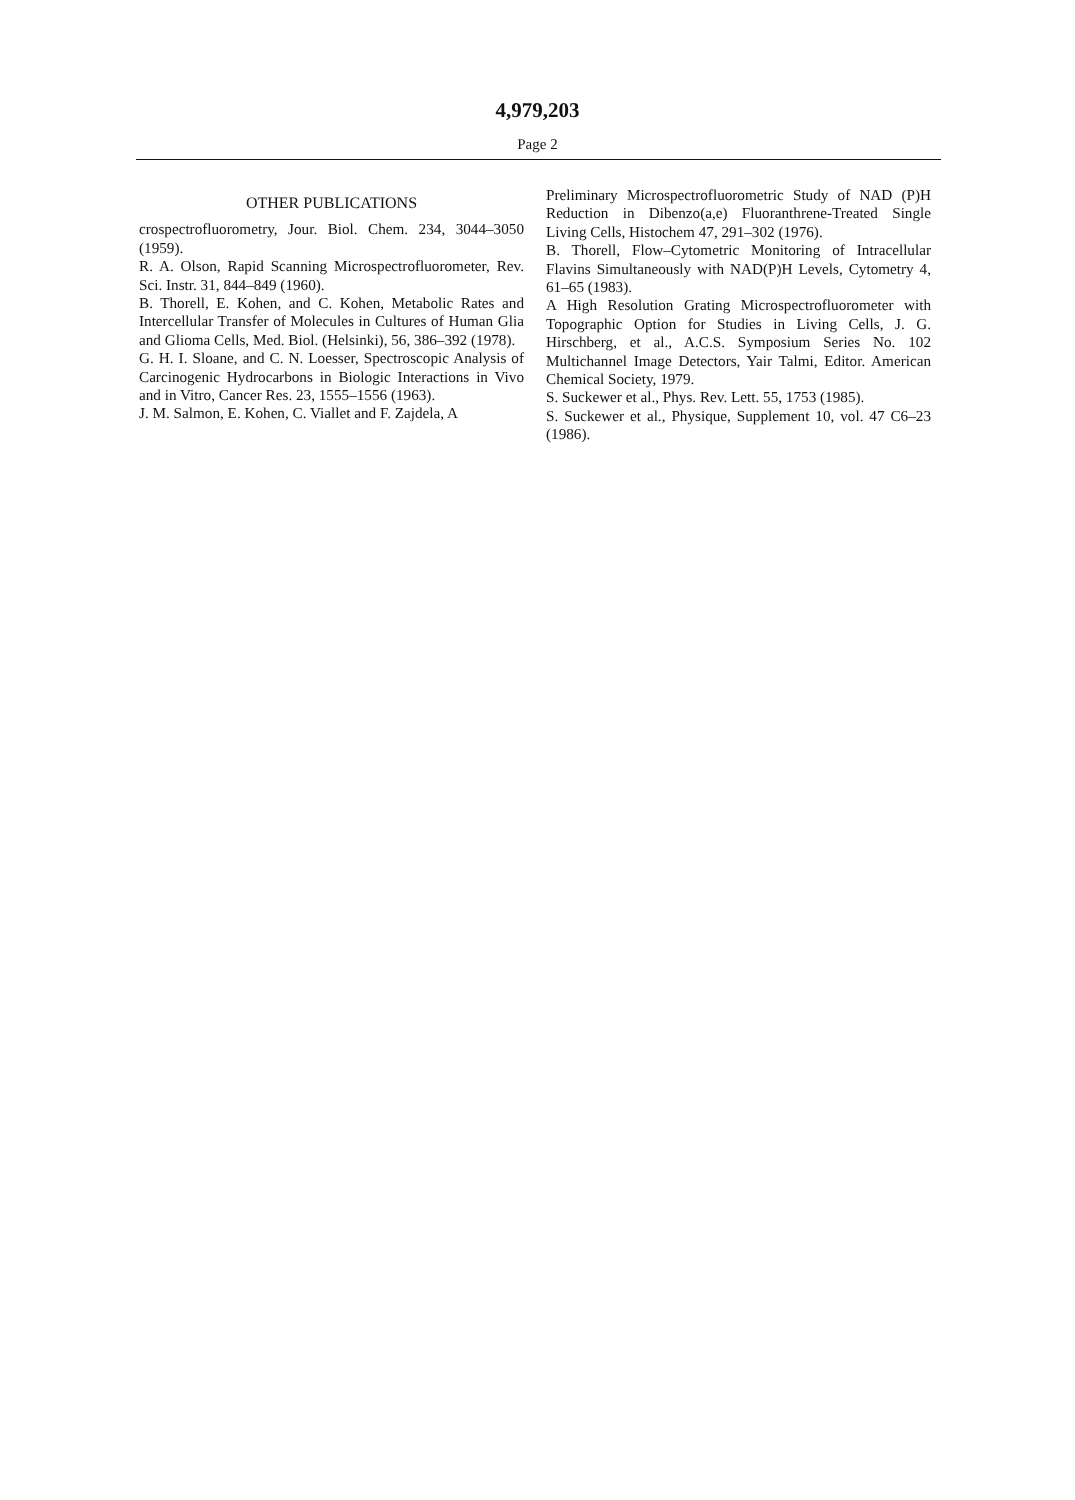4,979,203
Page 2
OTHER PUBLICATIONS
crospectrofluorometry, Jour. Biol. Chem. 234, 3044–3050 (1959).
R. A. Olson, Rapid Scanning Microspectrofluorometer, Rev. Sci. Instr. 31, 844–849 (1960).
B. Thorell, E. Kohen, and C. Kohen, Metabolic Rates and Intercellular Transfer of Molecules in Cultures of Human Glia and Glioma Cells, Med. Biol. (Helsinki), 56, 386–392 (1978).
G. H. I. Sloane, and C. N. Loesser, Spectroscopic Analysis of Carcinogenic Hydrocarbons in Biologic Interactions in Vivo and in Vitro, Cancer Res. 23, 1555–1556 (1963).
J. M. Salmon, E. Kohen, C. Viallet and F. Zajdela, A
Preliminary Microspectrofluorometric Study of NAD (P)H Reduction in Dibenzo(a,e) Fluoranthrene-Treated Single Living Cells, Histochem 47, 291–302 (1976).
B. Thorell, Flow–Cytometric Monitoring of Intracellular Flavins Simultaneously with NAD(P)H Levels, Cytometry 4, 61–65 (1983).
A High Resolution Grating Microspectrofluorometer with Topographic Option for Studies in Living Cells, J. G. Hirschberg, et al., A.C.S. Symposium Series No. 102 Multichannel Image Detectors, Yair Talmi, Editor. American Chemical Society, 1979.
S. Suckewer et al., Phys. Rev. Lett. 55, 1753 (1985).
S. Suckewer et al., Physique, Supplement 10, vol. 47 C6–23 (1986).